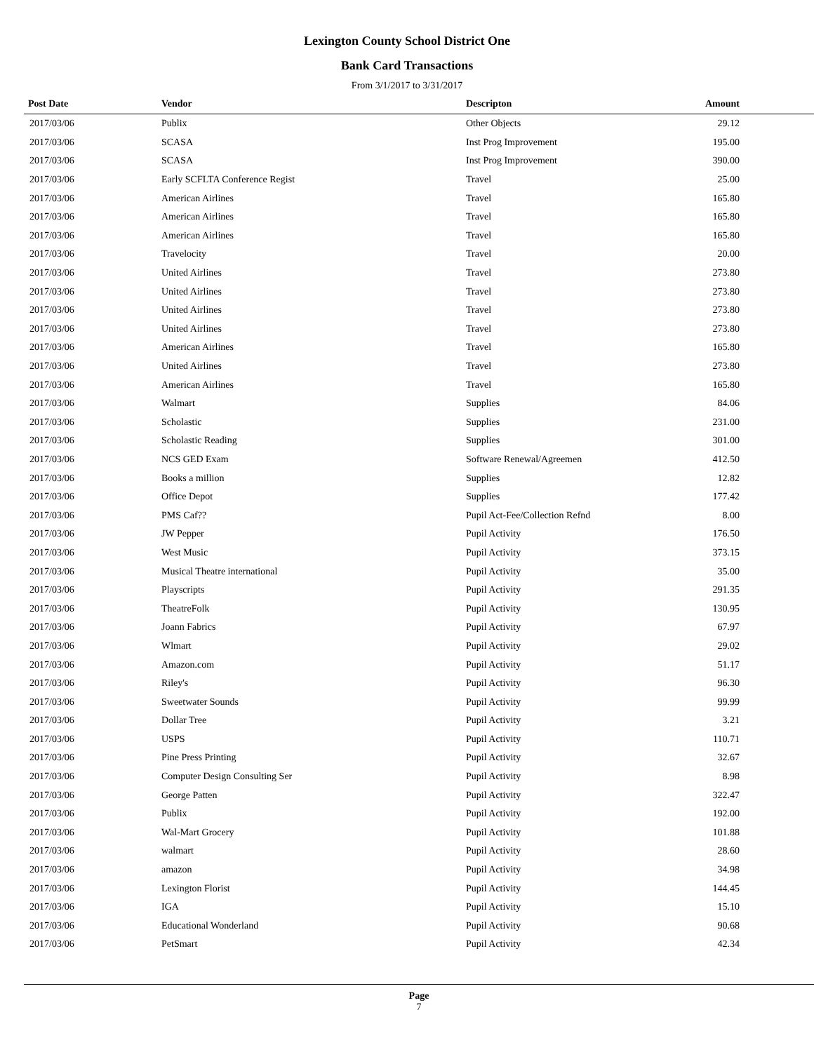Lexington County School District One
Bank Card Transactions
From 3/1/2017 to 3/31/2017
| Post Date | Vendor | Descripton | Amount | |
| --- | --- | --- | --- | --- |
| 2017/03/06 | Publix | Other Objects | 29.12 | |
| 2017/03/06 | SCASA | Inst Prog Improvement | 195.00 | |
| 2017/03/06 | SCASA | Inst Prog Improvement | 390.00 | |
| 2017/03/06 | Early SCFLTA Conference Regist | Travel | 25.00 | |
| 2017/03/06 | American Airlines | Travel | 165.80 | |
| 2017/03/06 | American Airlines | Travel | 165.80 | |
| 2017/03/06 | American Airlines | Travel | 165.80 | |
| 2017/03/06 | Travelocity | Travel | 20.00 | |
| 2017/03/06 | United Airlines | Travel | 273.80 | |
| 2017/03/06 | United Airlines | Travel | 273.80 | |
| 2017/03/06 | United Airlines | Travel | 273.80 | |
| 2017/03/06 | United Airlines | Travel | 273.80 | |
| 2017/03/06 | American Airlines | Travel | 165.80 | |
| 2017/03/06 | United Airlines | Travel | 273.80 | |
| 2017/03/06 | American Airlines | Travel | 165.80 | |
| 2017/03/06 | Walmart | Supplies | 84.06 | |
| 2017/03/06 | Scholastic | Supplies | 231.00 | |
| 2017/03/06 | Scholastic Reading | Supplies | 301.00 | |
| 2017/03/06 | NCS GED Exam | Software Renewal/Agreemen | 412.50 | |
| 2017/03/06 | Books a million | Supplies | 12.82 | |
| 2017/03/06 | Office Depot | Supplies | 177.42 | |
| 2017/03/06 | PMS Caf?? | Pupil Act-Fee/Collection Refnd | 8.00 | |
| 2017/03/06 | JW Pepper | Pupil Activity | 176.50 | |
| 2017/03/06 | West Music | Pupil Activity | 373.15 | |
| 2017/03/06 | Musical Theatre international | Pupil Activity | 35.00 | |
| 2017/03/06 | Playscripts | Pupil Activity | 291.35 | |
| 2017/03/06 | TheatreFolk | Pupil Activity | 130.95 | |
| 2017/03/06 | Joann Fabrics | Pupil Activity | 67.97 | |
| 2017/03/06 | Wlmart | Pupil Activity | 29.02 | |
| 2017/03/06 | Amazon.com | Pupil Activity | 51.17 | |
| 2017/03/06 | Riley's | Pupil Activity | 96.30 | |
| 2017/03/06 | Sweetwater Sounds | Pupil Activity | 99.99 | |
| 2017/03/06 | Dollar Tree | Pupil Activity | 3.21 | |
| 2017/03/06 | USPS | Pupil Activity | 110.71 | |
| 2017/03/06 | Pine Press Printing | Pupil Activity | 32.67 | |
| 2017/03/06 | Computer Design Consulting Ser | Pupil Activity | 8.98 | |
| 2017/03/06 | George Patten | Pupil Activity | 322.47 | |
| 2017/03/06 | Publix | Pupil Activity | 192.00 | |
| 2017/03/06 | Wal-Mart Grocery | Pupil Activity | 101.88 | |
| 2017/03/06 | walmart | Pupil Activity | 28.60 | |
| 2017/03/06 | amazon | Pupil Activity | 34.98 | |
| 2017/03/06 | Lexington Florist | Pupil Activity | 144.45 | |
| 2017/03/06 | IGA | Pupil Activity | 15.10 | |
| 2017/03/06 | Educational Wonderland | Pupil Activity | 90.68 | |
| 2017/03/06 | PetSmart | Pupil Activity | 42.34 | |
Page
7